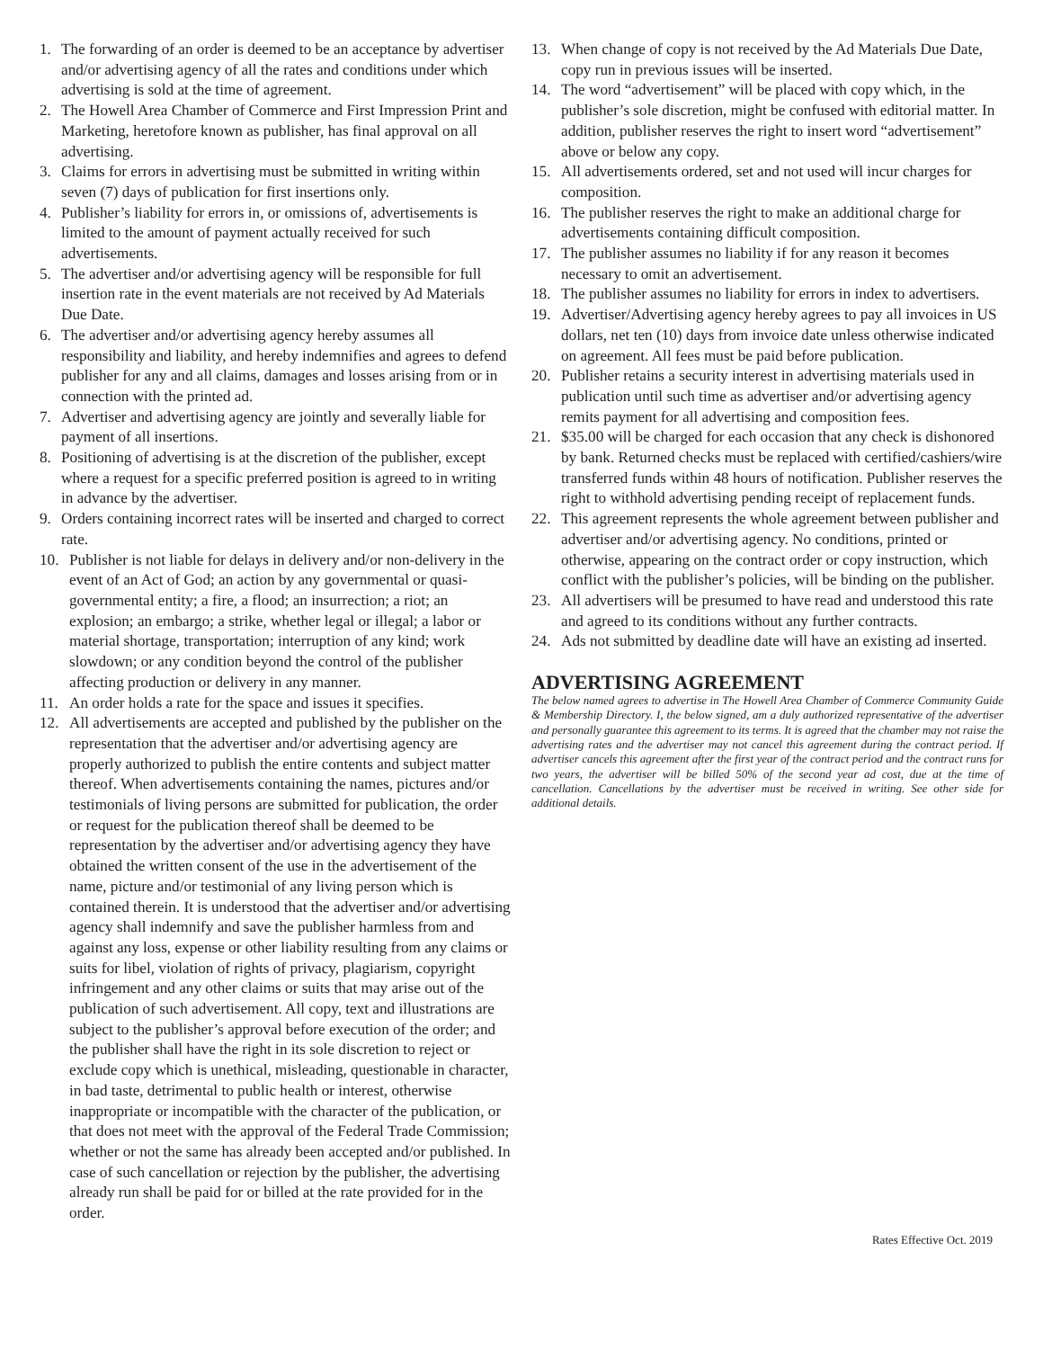1. The forwarding of an order is deemed to be an acceptance by advertiser and/or advertising agency of all the rates and conditions under which advertising is sold at the time of agreement.
2. The Howell Area Chamber of Commerce and First Impression Print and Marketing, heretofore known as publisher, has final approval on all advertising.
3. Claims for errors in advertising must be submitted in writing within seven (7) days of publication for first insertions only.
4. Publisher’s liability for errors in, or omissions of, advertisements is limited to the amount of payment actually received for such advertisements.
5. The advertiser and/or advertising agency will be responsible for full insertion rate in the event materials are not received by Ad Materials Due Date.
6. The advertiser and/or advertising agency hereby assumes all responsibility and liability, and hereby indemnifies and agrees to defend publisher for any and all claims, damages and losses arising from or in connection with the printed ad.
7. Advertiser and advertising agency are jointly and severally liable for payment of all insertions.
8. Positioning of advertising is at the discretion of the publisher, except where a request for a specific preferred position is agreed to in writing in advance by the advertiser.
9. Orders containing incorrect rates will be inserted and charged to correct rate.
10. Publisher is not liable for delays in delivery and/or non-delivery in the event of an Act of God; an action by any governmental or quasi-governmental entity; a fire, a flood; an insurrection; a riot; an explosion; an embargo; a strike, whether legal or illegal; a labor or material shortage, transportation; interruption of any kind; work slowdown; or any condition beyond the control of the publisher affecting production or delivery in any manner.
11. An order holds a rate for the space and issues it specifies.
12. All advertisements are accepted and published by the publisher on the representation that the advertiser and/or advertising agency are properly authorized to publish the entire contents and subject matter thereof. When advertisements containing the names, pictures and/or testimonials of living persons are submitted for publication, the order or request for the publication thereof shall be deemed to be representation by the advertiser and/or advertising agency they have obtained the written consent of the use in the advertisement of the name, picture and/or testimonial of any living person which is contained therein. It is understood that the advertiser and/or advertising agency shall indemnify and save the publisher harmless from and against any loss, expense or other liability resulting from any claims or suits for libel, violation of rights of privacy, plagiarism, copyright infringement and any other claims or suits that may arise out of the publication of such advertisement. All copy, text and illustrations are subject to the publisher’s approval before execution of the order; and the publisher shall have the right in its sole discretion to reject or exclude copy which is unethical, misleading, questionable in character, in bad taste, detrimental to public health or interest, otherwise inappropriate or incompatible with the character of the publication, or that does not meet with the approval of the Federal Trade Commission; whether or not the same has already been accepted and/or published. In case of such cancellation or rejection by the publisher, the advertising already run shall be paid for or billed at the rate provided for in the order.
13. When change of copy is not received by the Ad Materials Due Date, copy run in previous issues will be inserted.
14. The word “advertisement” will be placed with copy which, in the publisher’s sole discretion, might be confused with editorial matter. In addition, publisher reserves the right to insert word “advertisement” above or below any copy.
15. All advertisements ordered, set and not used will incur charges for composition.
16. The publisher reserves the right to make an additional charge for advertisements containing difficult composition.
17. The publisher assumes no liability if for any reason it becomes necessary to omit an advertisement.
18. The publisher assumes no liability for errors in index to advertisers.
19. Advertiser/Advertising agency hereby agrees to pay all invoices in US dollars, net ten (10) days from invoice date unless otherwise indicated on agreement. All fees must be paid before publication.
20. Publisher retains a security interest in advertising materials used in publication until such time as advertiser and/or advertising agency remits payment for all advertising and composition fees.
21. $35.00 will be charged for each occasion that any check is dishonored by bank. Returned checks must be replaced with certified/cashiers/wire transferred funds within 48 hours of notification. Publisher reserves the right to withhold advertising pending receipt of replacement funds.
22. This agreement represents the whole agreement between publisher and advertiser and/or advertising agency. No conditions, printed or otherwise, appearing on the contract order or copy instruction, which conflict with the publisher’s policies, will be binding on the publisher.
23. All advertisers will be presumed to have read and understood this rate and agreed to its conditions without any further contracts.
24. Ads not submitted by deadline date will have an existing ad inserted.
ADVERTISING AGREEMENT
The below named agrees to advertise in The Howell Area Chamber of Commerce Community Guide & Membership Directory. I, the below signed, am a duly authorized representative of the advertiser and personally guarantee this agreement to its terms. It is agreed that the chamber may not raise the advertising rates and the advertiser may not cancel this agreement during the contract period. If advertiser cancels this agreement after the first year of the contract period and the contract runs for two years, the advertiser will be billed 50% of the second year ad cost, due at the time of cancellation. Cancellations by the advertiser must be received in writing. See other side for additional details.
Rates Effective Oct. 2019